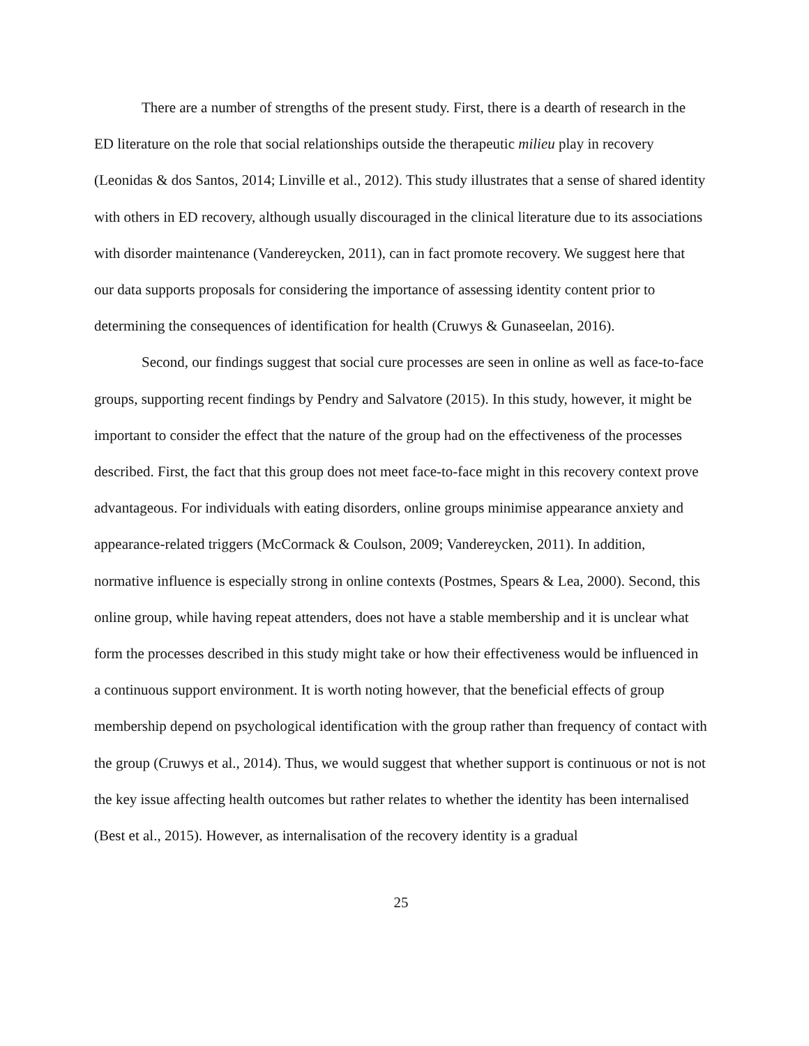There are a number of strengths of the present study. First, there is a dearth of research in the ED literature on the role that social relationships outside the therapeutic milieu play in recovery (Leonidas & dos Santos, 2014; Linville et al., 2012). This study illustrates that a sense of shared identity with others in ED recovery, although usually discouraged in the clinical literature due to its associations with disorder maintenance (Vandereycken, 2011), can in fact promote recovery. We suggest here that our data supports proposals for considering the importance of assessing identity content prior to determining the consequences of identification for health (Cruwys & Gunaseelan, 2016).
Second, our findings suggest that social cure processes are seen in online as well as face-to-face groups, supporting recent findings by Pendry and Salvatore (2015). In this study, however, it might be important to consider the effect that the nature of the group had on the effectiveness of the processes described. First, the fact that this group does not meet face-to-face might in this recovery context prove advantageous. For individuals with eating disorders, online groups minimise appearance anxiety and appearance-related triggers (McCormack & Coulson, 2009; Vandereycken, 2011). In addition, normative influence is especially strong in online contexts (Postmes, Spears & Lea, 2000). Second, this online group, while having repeat attenders, does not have a stable membership and it is unclear what form the processes described in this study might take or how their effectiveness would be influenced in a continuous support environment. It is worth noting however, that the beneficial effects of group membership depend on psychological identification with the group rather than frequency of contact with the group (Cruwys et al., 2014). Thus, we would suggest that whether support is continuous or not is not the key issue affecting health outcomes but rather relates to whether the identity has been internalised (Best et al., 2015). However, as internalisation of the recovery identity is a gradual
25